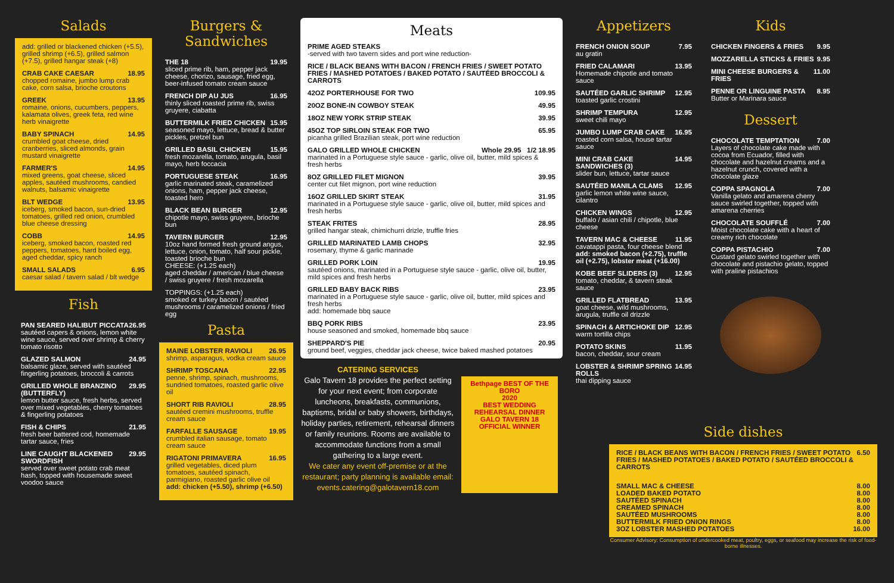Salads
add: grilled or blackened chicken (+5.5), grilled shrimp (+6.5), grilled salmon (+7.5), grilled hangar steak (+8)
CRAB CAKE CAESAR 18.95
chopped romaine, jumbo lump crab cake, corn salsa, brioche croutons
GREEK 13.95
romaine, onions, cucumbers, peppers, kalamata olives, greek feta, red wine herb vinaigrette
BABY SPINACH 14.95
crumbled goat cheese, dried cranberries, sliced almonds, grain mustard vinaigrette
FARMER'S 14.95
mixed greens, goat cheese, sliced apples, sautéed mushrooms, candied walnuts, balsamic vinaigrette
BLT WEDGE 13.95
iceberg, smoked bacon, sun-dried tomatoes, grilled red onion, crumbled blue cheese dressing
COBB 14.95
iceberg, smoked bacon, roasted red peppers, tomatoes, hard boiled egg, aged cheddar, spicy ranch
SMALL SALADS 6.95
caesar salad / tavern salad / blt wedge
Fish
PAN SEARED HALIBUT PICCATA 26.95
sautéed capers & onions, lemon white wine sauce, served over shrimp & cherry tomato risotto
GLAZED SALMON 24.95
balsamic glaze, served with sautéed fingerling potatoes, broccoli & carrots
GRILLED WHOLE BRANZINO (BUTTERFLY) 29.95
lemon butter sauce, fresh herbs, served over mixed vegetables, cherry tomatoes & fingerling potatoes
FISH & CHIPS 21.95
fresh beer battered cod, homemade tartar sauce, fries
LINE CAUGHT BLACKENED SWORDFISH 29.95
served over sweet potato crab meat hash, topped with housemade sweet voodoo sauce
Burgers & Sandwiches
THE 18 19.95
sliced prime rib, ham, pepper jack cheese, chorizo, sausage, fried egg, beer-infused tomato cream sauce
FRENCH DIP AU JUS 16.95
thinly sliced roasted prime rib, swiss gruyere, ciabatta
BUTTERMILK FRIED CHICKEN 15.95
seasoned mayo, lettuce, bread & butter pickles, pretzel bun
GRILLED BASIL CHICKEN 15.95
fresh mozarella, tomato, arugula, basil mayo, herb foccacia
PORTUGUESE STEAK 16.95
garlic marinated steak, caramelized onions, ham, pepper jack cheese, toasted hero
BLACK BEAN BURGER 12.95
chipotle mayo, swiss gruyere, brioche bun
TAVERN BURGER 12.95
10oz hand formed fresh ground angus, lettuce, onion, tomato, half sour pickle, toasted brioche bun
CHEESE: (+1.25 each)
aged cheddar / american / blue cheese / swiss gruyere / fresh mozarella
TOPPINGS: (+1.25 each)
smoked or turkey bacon / sautéed mushrooms / caramelized onions / fried egg
Pasta
MAINE LOBSTER RAVIOLI 26.95
shrimp, asparagus, vodka cream sauce
SHRIMP TOSCANA 22.95
penne, shrimp, spinach, mushrooms, sundried tomatoes, roasted garlic olive oil
SHORT RIB RAVIOLI 28.95
sautéed cremini mushrooms, truffle cream sauce
FARFALLE SAUSAGE 19.95
crumbled italian sausage, tomato cream sauce
RIGATONI PRIMAVERA 16.95
grilled vegetables, diced plum tomatoes, sautéed spinach, parmigiano, roasted garlic olive oil
add: chicken (+5.50), shrimp (+6.50)
Meats
PRIME AGED STEAKS
-served with two tavern sides and port wine reduction-
RICE / BLACK BEANS WITH BACON / FRENCH FRIES / SWEET POTATO FRIES / MASHED POTATOES / BAKED POTATO / SAUTÉED BROCCOLI & CARROTS
42OZ PORTERHOUSE FOR TWO 109.95
20OZ BONE-IN COWBOY STEAK 49.95
18OZ NEW YORK STRIP STEAK 39.95
45OZ TOP SIRLOIN STEAK FOR TWO 65.95
picanha grilled Brazilian steak, port wine reduction
GALO GRILLED WHOLE CHICKEN Whole 29.95 1/2 18.95
marinated in a Portuguese style sauce - garlic, olive oil, butter, mild spices & fresh herbs
8OZ GRILLED FILET MIGNON 39.95
center cut filet mignon, port wine reduction
16OZ GRILLED SKIRT STEAK 31.95
marinated in a Portuguese style sauce - garlic, olive oil, butter, mild spices and fresh herbs
STEAK FRITES 28.95
grilled hangar steak, chimichurri drizle, truffle fries
GRILLED MARINATED LAMB CHOPS 32.95
rosemary, thyme & garlic marinade
GRILLED PORK LOIN 19.95
sautéed onions, marinated in a Portuguese style sauce - garlic, olive oil, butter, mild spices and fresh herbs
GRILLED BABY BACK RIBS 23.95
marinated in a Portuguese style sauce - garlic, olive oil, butter, mild spices and fresh herbs
add: homemade bbq sauce
BBQ PORK RIBS 23.95
house seasoned and smoked, homemade bbq sauce
SHEPPARD'S PIE 20.95
ground beef, veggies, cheddar jack cheese, twice baked mashed potatoes
CATERING SERVICES
Galo Tavern 18 provides the perfect setting for your next event; from corporate luncheons, breakfasts, communions, baptisms, bridal or baby showers, birthdays, holiday parties, retirement, rehearsal dinners or family reunions. Rooms are available to accommodate functions from a small gathering to a large event.
We cater any event off-premise or at the restaurant; party planning is available email: events.catering@galotavern18.com
Bethpage BEST OF THE BORO
2020
BEST WEDDING REHEARSAL DINNER
GALO TAVERN 18
OFFICIAL WINNER
Appetizers
FRENCH ONION SOUP 7.95
au gratin
FRIED CALAMARI 13.95
Homemade chipotle and tomato sauce
SAUTÉED GARLIC SHRIMP 12.95
toasted garlic crostini
SHRIMP TEMPURA 12.95
sweet chili mayo
JUMBO LUMP CRAB CAKE 16.95
roasted corn salsa, house tartar sauce
MINI CRAB CAKE SANDWICHES (3) 14.95
slider bun, lettuce, tartar sauce
SAUTÉED MANILA CLAMS 12.95
garlic lemon white wine sauce, cilantro
CHICKEN WINGS 12.95
buffalo / asian chili / chipotle, blue cheese
TAVERN MAC & CHEESE 11.95
cavatappi pasta, four cheese blend
add: smoked bacon (+2.75), truffle oil (+2.75), lobster meat (+16.00)
KOBE BEEF SLIDERS (3) 12.95
tomato, cheddar, & tavern steak sauce
GRILLED FLATBREAD 13.95
goat cheese, wild mushrooms, arugula, truffle oil drizzle
SPINACH & ARTICHOKE DIP 12.95
warm tortilla chips
POTATO SKINS 11.95
bacon, cheddar, sour cream
LOBSTER & SHRIMP SPRING ROLLS 14.95
thai dipping sauce
Kids
CHICKEN FINGERS & FRIES 9.95
MOZZARELLA STICKS & FRIES 9.95
MINI CHEESE BURGERS & FRIES 11.00
PENNE OR LINGUINE PASTA 8.95
Butter or Marinara sauce
Dessert
CHOCOLATE TEMPTATION 7.00
Layers of chocolate cake made with cocoa from Ecuador, filled with chocolate and hazelnut creams and a hazelnut crunch, covered with a chocolate glaze
COPPA SPAGNOLA 7.00
Vanilla gelato and amarena cherry sauce swirled together, topped with amarena cherries
CHOCOLATE SOUFFLÉ 7.00
Moist chocolate cake with a heart of creamy rich chocolate
COPPA PISTACHIO 7.00
Custard gelato swirled together with chocolate and pistachio gelato, topped with praline pistachios
Side dishes
RICE / BLACK BEANS WITH BACON / FRENCH FRIES / SWEET POTATO FRIES / MASHED POTATOES / BAKED POTATO / SAUTÉED BROCCOLI & CARROTS 6.50
SMALL MAC & CHEESE 8.00
LOADED BAKED POTATO 8.00
SAUTÉED SPINACH 8.00
CREAMED SPINACH 8.00
SAUTÉED MUSHROOMS 8.00
BUTTERMILK FRIED ONION RINGS 8.00
3OZ LOBSTER MASHED POTATOES 16.00
Consumer Advisory: Consumption of undercooked meat, poultry, eggs, or seafood may increase the risk of food-borne illnesses.